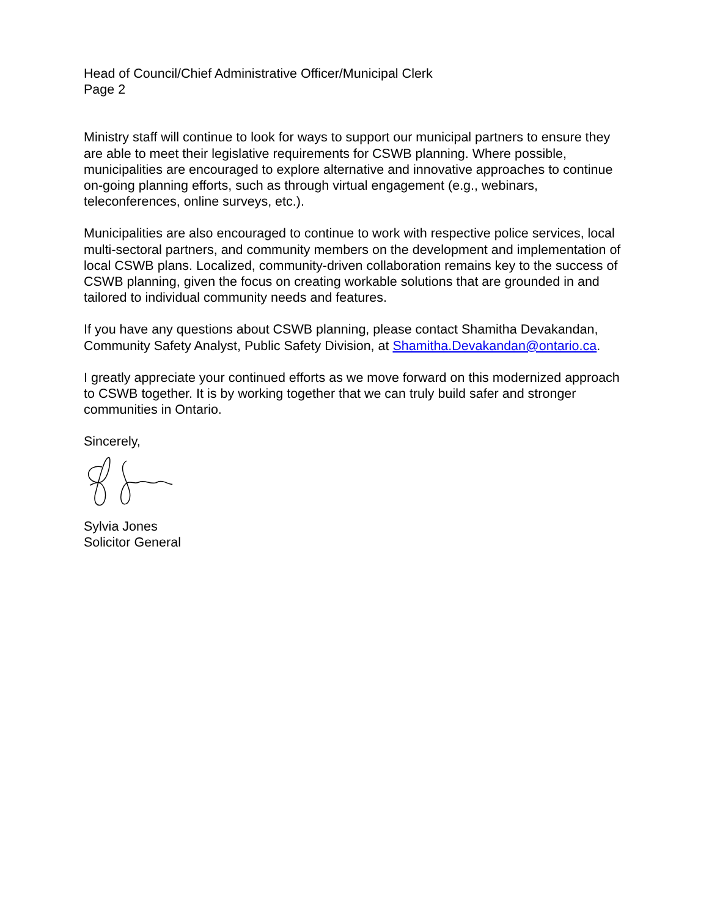Head of Council/Chief Administrative Officer/Municipal Clerk
Page 2
Ministry staff will continue to look for ways to support our municipal partners to ensure they are able to meet their legislative requirements for CSWB planning. Where possible, municipalities are encouraged to explore alternative and innovative approaches to continue on-going planning efforts, such as through virtual engagement (e.g., webinars, teleconferences, online surveys, etc.).
Municipalities are also encouraged to continue to work with respective police services, local multi-sectoral partners, and community members on the development and implementation of local CSWB plans. Localized, community-driven collaboration remains key to the success of CSWB planning, given the focus on creating workable solutions that are grounded in and tailored to individual community needs and features.
If you have any questions about CSWB planning, please contact Shamitha Devakandan, Community Safety Analyst, Public Safety Division, at Shamitha.Devakandan@ontario.ca.
I greatly appreciate your continued efforts as we move forward on this modernized approach to CSWB together. It is by working together that we can truly build safer and stronger communities in Ontario.
Sincerely,
Sylvia Jones
Solicitor General